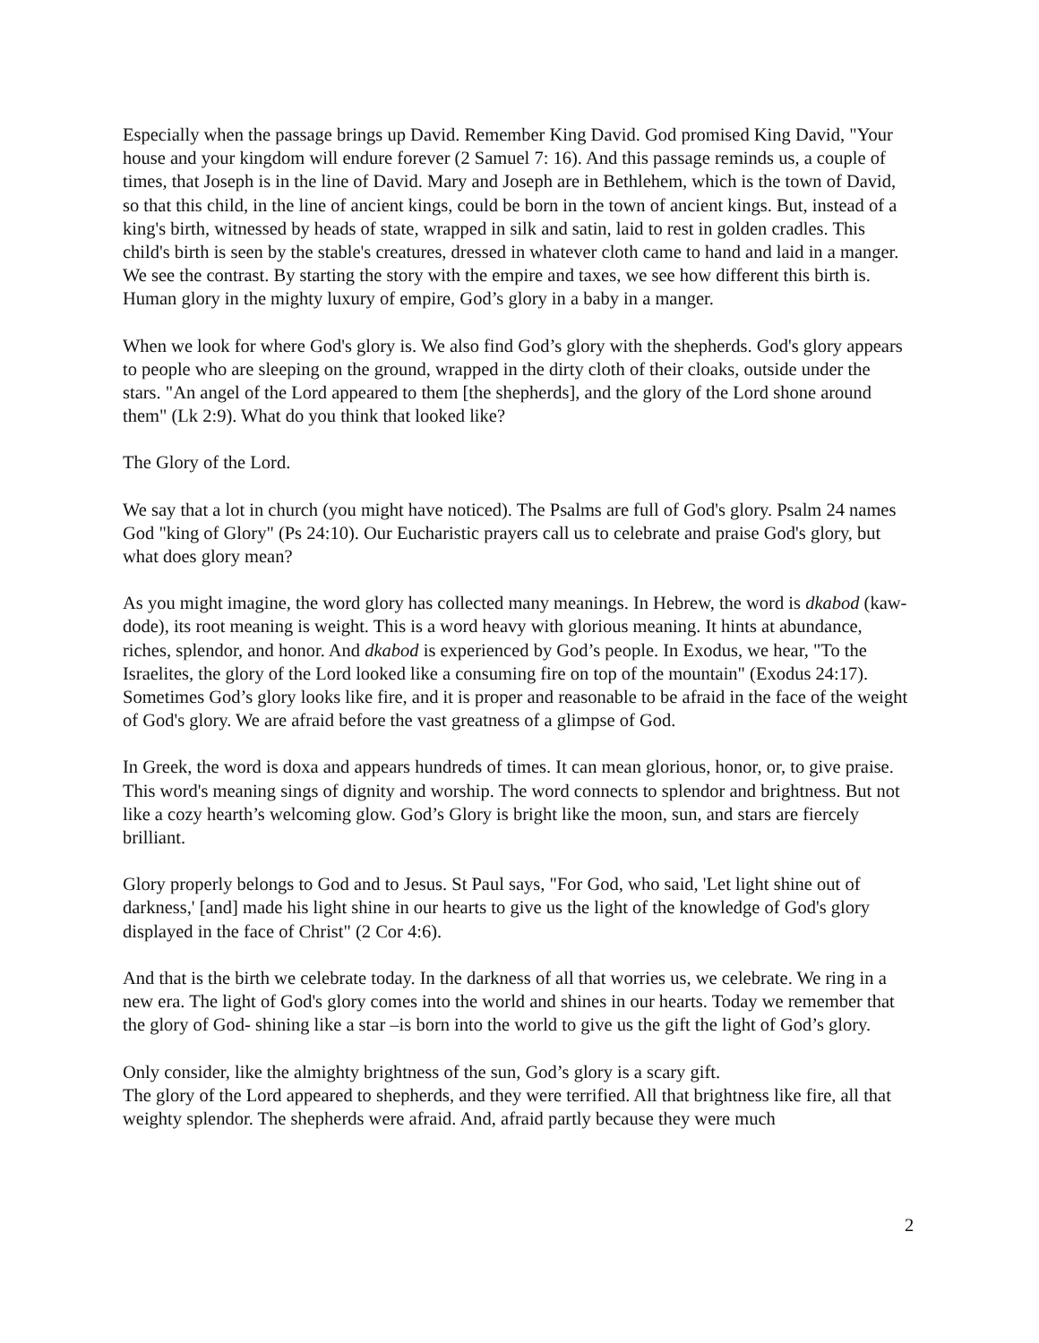Especially when the passage brings up David. Remember King David. God promised King David, "Your house and your kingdom will endure forever (2 Samuel 7: 16). And this passage reminds us, a couple of times, that Joseph is in the line of David. Mary and Joseph are in Bethlehem, which is the town of David, so that this child, in the line of ancient kings, could be born in the town of ancient kings. But, instead of a king's birth, witnessed by heads of state, wrapped in silk and satin, laid to rest in golden cradles. This child's birth is seen by the stable's creatures, dressed in whatever cloth came to hand and laid in a manger. We see the contrast. By starting the story with the empire and taxes, we see how different this birth is. Human glory in the mighty luxury of empire, God’s glory in a baby in a manger.
When we look for where God's glory is. We also find God’s glory with the shepherds. God's glory appears to people who are sleeping on the ground, wrapped in the dirty cloth of their cloaks, outside under the stars. "An angel of the Lord appeared to them [the shepherds], and the glory of the Lord shone around them" (Lk 2:9). What do you think that looked like?
The Glory of the Lord.
We say that a lot in church (you might have noticed). The Psalms are full of God's glory. Psalm 24 names God "king of Glory" (Ps 24:10). Our Eucharistic prayers call us to celebrate and praise God's glory, but what does glory mean?
As you might imagine, the word glory has collected many meanings. In Hebrew, the word is dkabod (kaw-dode), its root meaning is weight. This is a word heavy with glorious meaning. It hints at abundance, riches, splendor, and honor. And dkabod is experienced by God’s people. In Exodus, we hear, "To the Israelites, the glory of the Lord looked like a consuming fire on top of the mountain" (Exodus 24:17). Sometimes God’s glory looks like fire, and it is proper and reasonable to be afraid in the face of the weight of God's glory. We are afraid before the vast greatness of a glimpse of God.
In Greek, the word is doxa and appears hundreds of times. It can mean glorious, honor, or, to give praise. This word's meaning sings of dignity and worship. The word connects to splendor and brightness. But not like a cozy hearth’s welcoming glow. God’s Glory is bright like the moon, sun, and stars are fiercely brilliant.
Glory properly belongs to God and to Jesus. St Paul says, "For God, who said, 'Let light shine out of darkness,' [and] made his light shine in our hearts to give us the light of the knowledge of God's glory displayed in the face of Christ" (2 Cor 4:6).
And that is the birth we celebrate today. In the darkness of all that worries us, we celebrate. We ring in a new era. The light of God's glory comes into the world and shines in our hearts. Today we remember that the glory of God- shining like a star –is born into the world to give us the gift the light of God’s glory.
Only consider, like the almighty brightness of the sun, God’s glory is a scary gift.
The glory of the Lord appeared to shepherds, and they were terrified. All that brightness like fire, all that weighty splendor. The shepherds were afraid. And, afraid partly because they were much
2